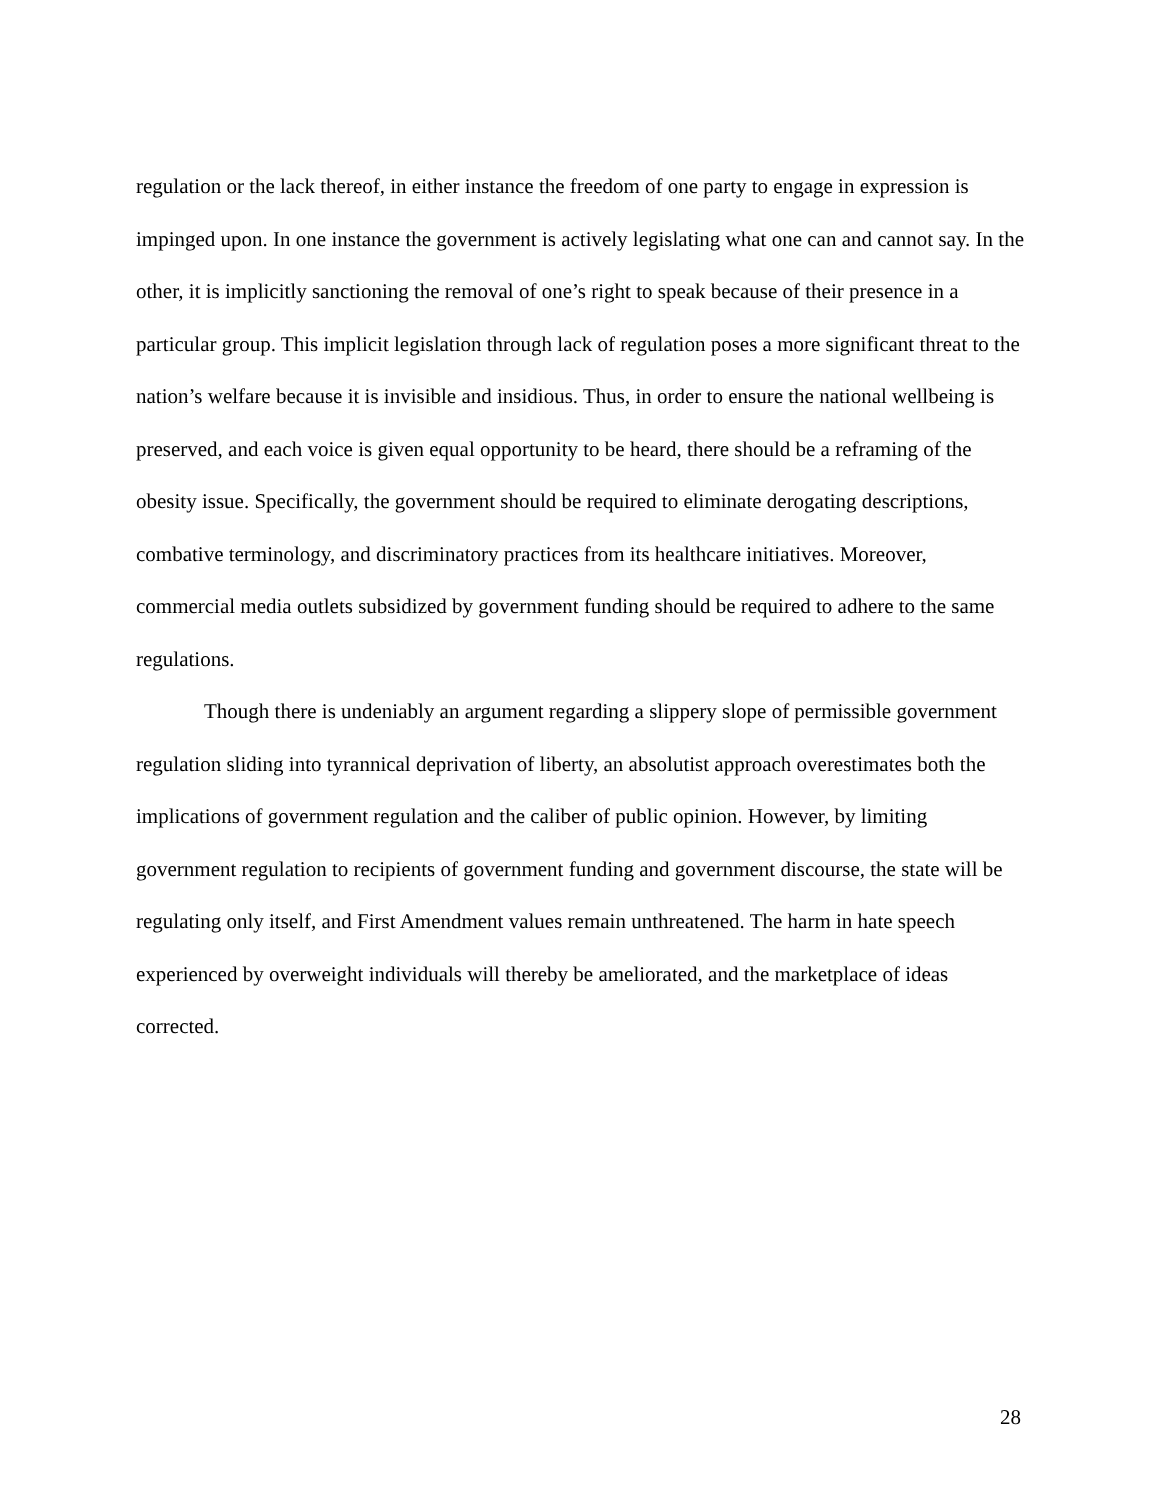regulation or the lack thereof, in either instance the freedom of one party to engage in expression is impinged upon. In one instance the government is actively legislating what one can and cannot say. In the other, it is implicitly sanctioning the removal of one’s right to speak because of their presence in a particular group. This implicit legislation through lack of regulation poses a more significant threat to the nation’s welfare because it is invisible and insidious. Thus, in order to ensure the national wellbeing is preserved, and each voice is given equal opportunity to be heard, there should be a reframing of the obesity issue. Specifically, the government should be required to eliminate derogating descriptions, combative terminology, and discriminatory practices from its healthcare initiatives. Moreover, commercial media outlets subsidized by government funding should be required to adhere to the same regulations.
Though there is undeniably an argument regarding a slippery slope of permissible government regulation sliding into tyrannical deprivation of liberty, an absolutist approach overestimates both the implications of government regulation and the caliber of public opinion. However, by limiting government regulation to recipients of government funding and government discourse, the state will be regulating only itself, and First Amendment values remain unthreatened. The harm in hate speech experienced by overweight individuals will thereby be ameliorated, and the marketplace of ideas corrected.
28